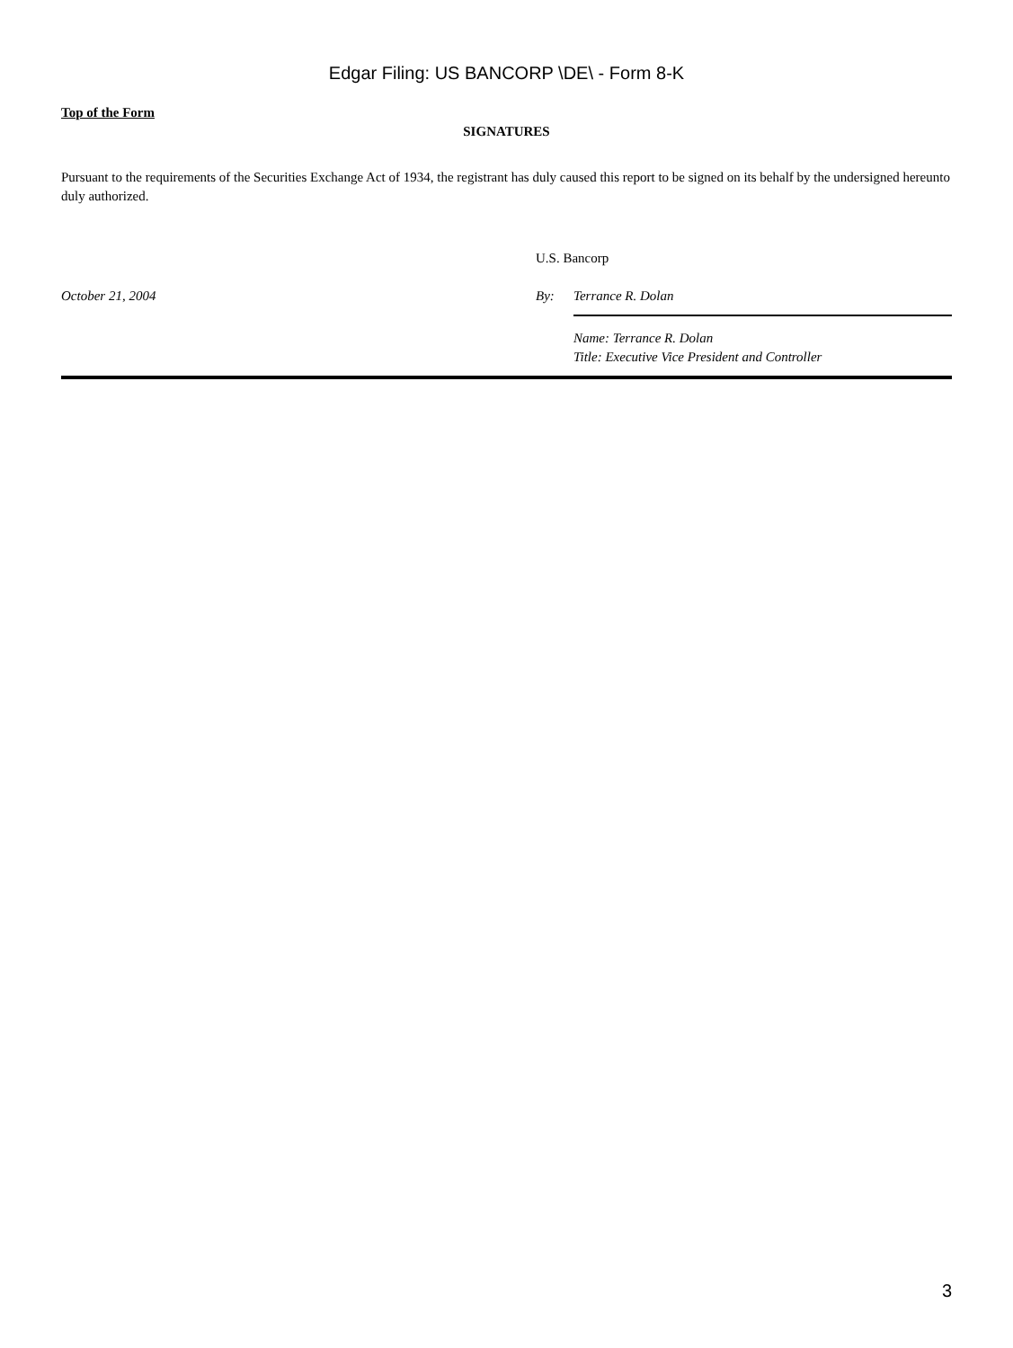Edgar Filing: US BANCORP \DE\ - Form 8-K
Top of the Form
SIGNATURES
Pursuant to the requirements of the Securities Exchange Act of 1934, the registrant has duly caused this report to be signed on its behalf by the undersigned hereunto duly authorized.
| | U.S. Bancorp | |
| October 21, 2004 | By: | Terrance R. Dolan |
| | | Name: Terrance R. Dolan Title: Executive Vice President and Controller |
3